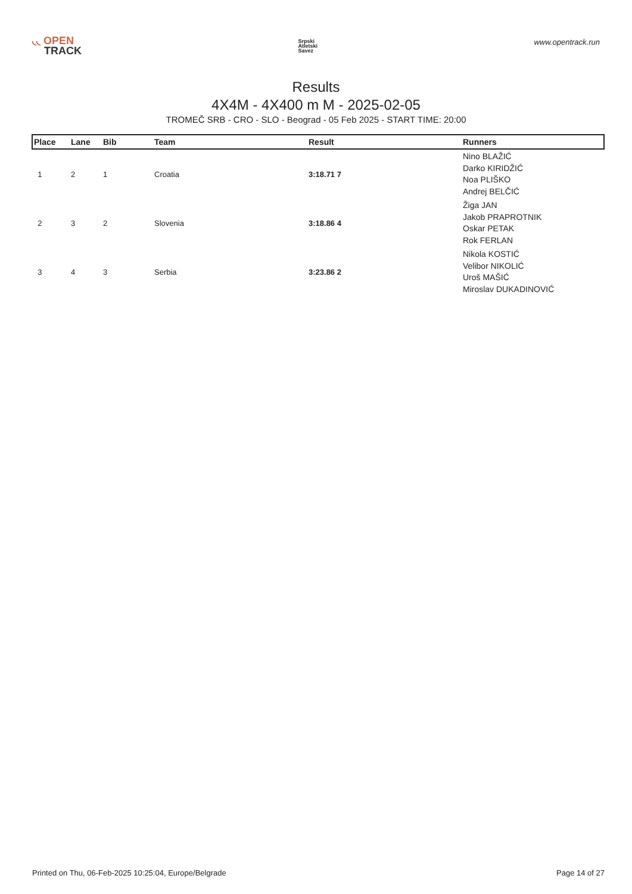◟◟ OPEN
TRACK
Srpski
Atletski
Savez
www.opentrack.run
Results
4X4M - 4X400 m M - 2025-02-05
TROMEČ SRB - CRO - SLO - Beograd - 05 Feb 2025 - START TIME: 20:00
| Place | Lane | Bib | Team | Result | Runners |
| --- | --- | --- | --- | --- | --- |
| 1 | 2 | 1 | Croatia | 3:18.71 7 | Nino BLAŽIĆ Darko KIRIDŽIĆ Noa PLIŠKO Andrej BELČIĆ |
| 2 | 3 | 2 | Slovenia | 3:18.86 4 | Žiga JAN Jakob PRAPROTNIK Oskar PETAK Rok FERLAN |
| 3 | 4 | 3 | Serbia | 3:23.86 2 | Nikola KOSTIĆ Velibor NIKOLIĆ Uroš MAŠIĆ Miroslav DUKADINOVIĆ |
Printed on Thu, 06-Feb-2025 10:25:04, Europe/Belgrade Page 14 of 27